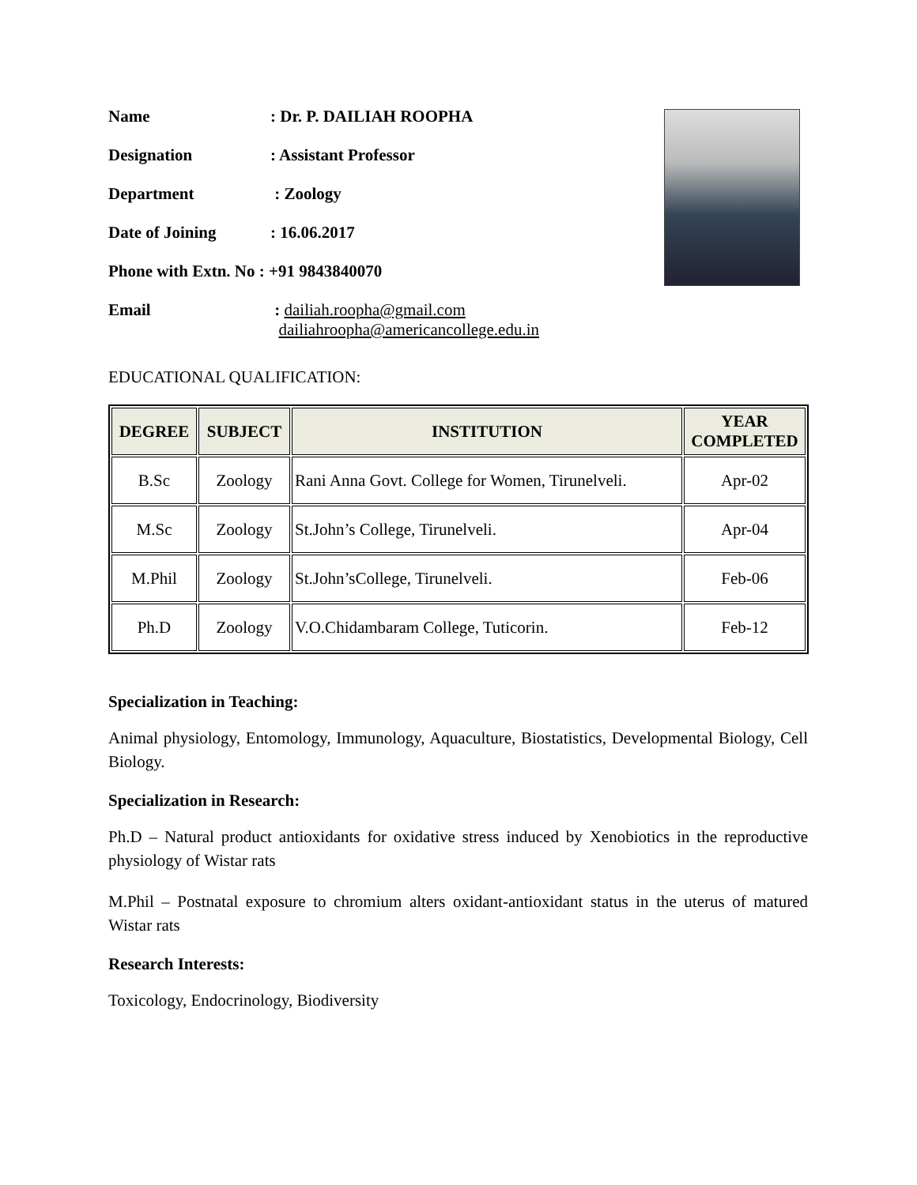Name: Dr. P. DAILIAH ROOPHA
Designation: Assistant Professor
Department : Zoology
Date of Joining: 16.06.2017
Phone with Extn. No : +91 9843840070
Email : dailiah.roopha@gmail.com
dailiahroopha@americancollege.edu.in
EDUCATIONAL QUALIFICATION:
| DEGREE | SUBJECT | INSTITUTION | YEAR COMPLETED |
| --- | --- | --- | --- |
| B.Sc | Zoology | Rani Anna Govt. College for Women, Tirunelveli. | Apr-02 |
| M.Sc | Zoology | St.John’s College, Tirunelveli. | Apr-04 |
| M.Phil | Zoology | St.John’sCollege, Tirunelveli. | Feb-06 |
| Ph.D | Zoology | V.O.Chidambaram College, Tuticorin. | Feb-12 |
Specialization in Teaching:
Animal physiology, Entomology, Immunology, Aquaculture, Biostatistics, Developmental Biology, Cell Biology.
Specialization in Research:
Ph.D – Natural product antioxidants for oxidative stress induced by Xenobiotics in the reproductive physiology of Wistar rats
M.Phil – Postnatal exposure to chromium alters oxidant-antioxidant status in the uterus of matured Wistar rats
Research Interests:
Toxicology, Endocrinology, Biodiversity